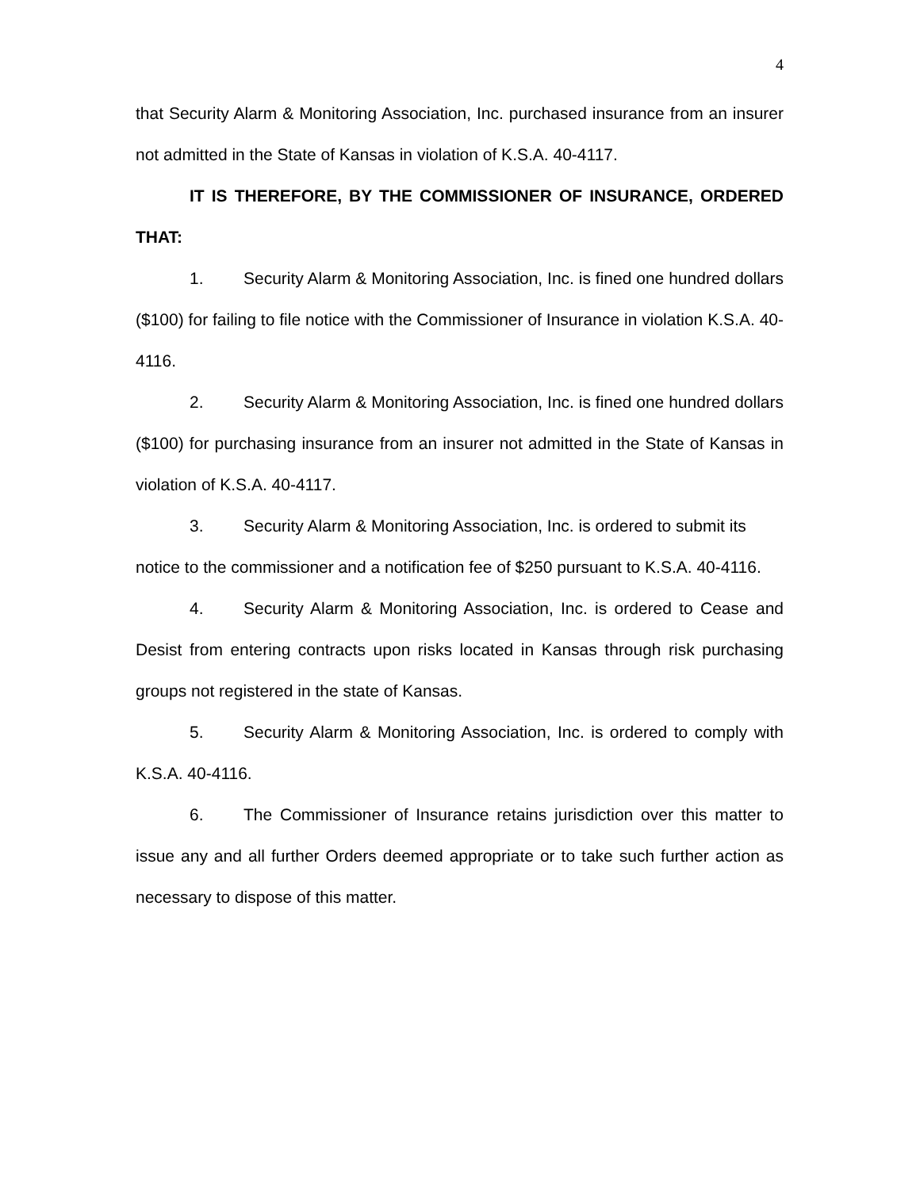4
that Security Alarm & Monitoring Association, Inc. purchased insurance from an insurer not admitted in the State of Kansas in violation of K.S.A. 40-4117.
IT IS THEREFORE, BY THE COMMISSIONER OF INSURANCE, ORDERED THAT:
1. Security Alarm & Monitoring Association, Inc. is fined one hundred dollars ($100) for failing to file notice with the Commissioner of Insurance in violation K.S.A. 40-4116.
2. Security Alarm & Monitoring Association, Inc. is fined one hundred dollars ($100) for purchasing insurance from an insurer not admitted in the State of Kansas in violation of K.S.A. 40-4117.
3. Security Alarm & Monitoring Association, Inc. is ordered to submit its notice to the commissioner and a notification fee of $250 pursuant to K.S.A. 40-4116.
4. Security Alarm & Monitoring Association, Inc. is ordered to Cease and Desist from entering contracts upon risks located in Kansas through risk purchasing groups not registered in the state of Kansas.
5. Security Alarm & Monitoring Association, Inc. is ordered to comply with K.S.A. 40-4116.
6. The Commissioner of Insurance retains jurisdiction over this matter to issue any and all further Orders deemed appropriate or to take such further action as necessary to dispose of this matter.